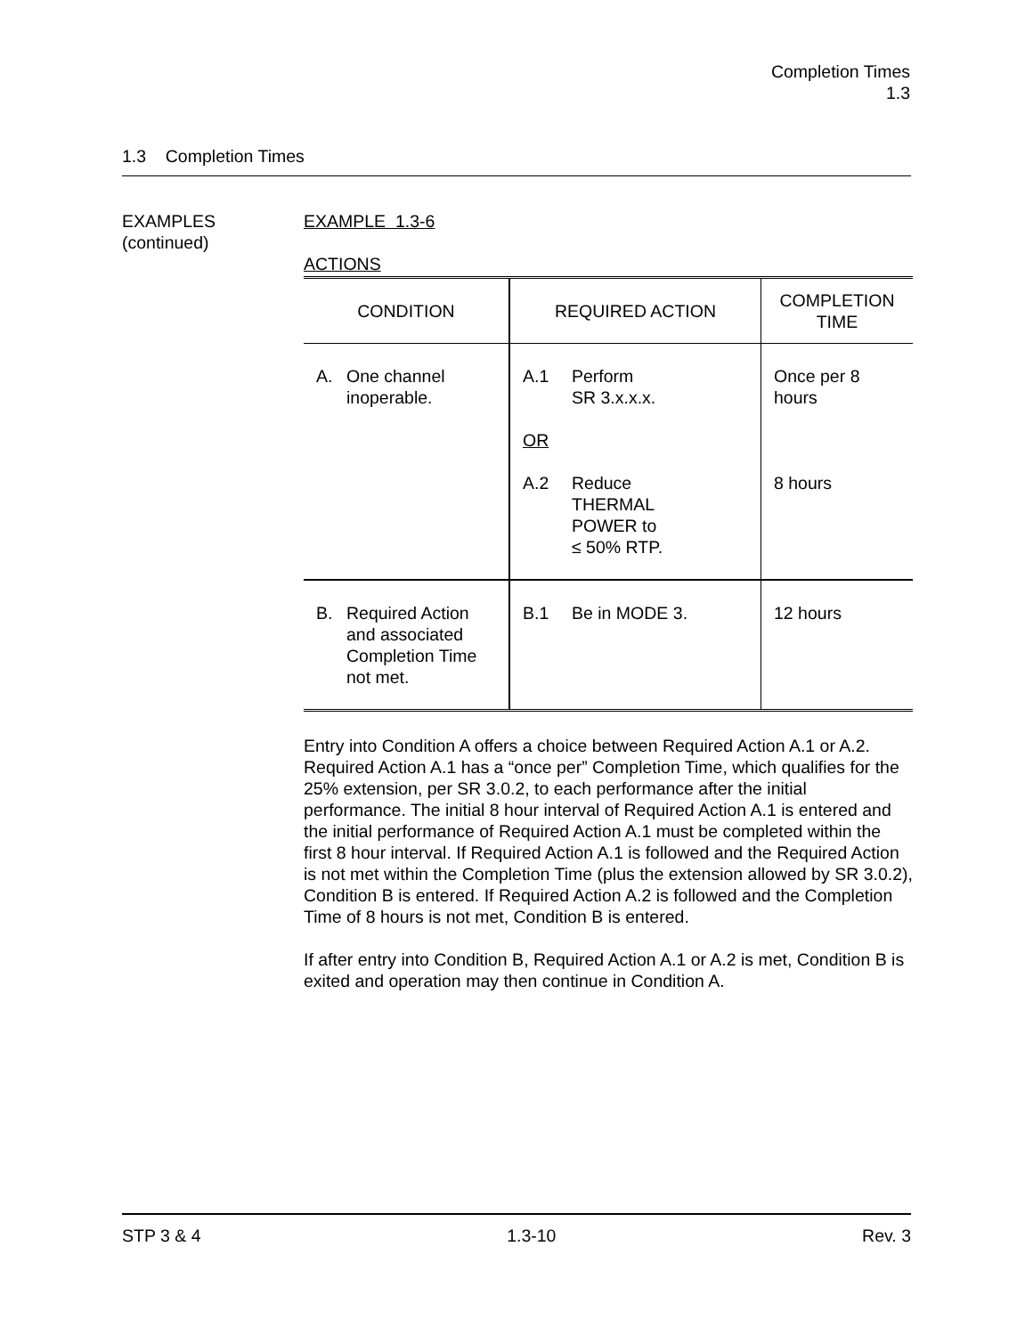Completion Times
1.3
1.3 Completion Times
EXAMPLES
(continued)
EXAMPLE 1.3-6
ACTIONS
| CONDITION | REQUIRED ACTION | COMPLETION TIME |
| A. One channel inoperable. | A.1 Perform SR 3.x.x.x. OR A.2 Reduce THERMAL POWER to ≤ 50% RTP. | Once per 8 hours 8 hours |
| B. Required Action and associated Completion Time not met. | B.1 Be in MODE 3. | 12 hours |
Entry into Condition A offers a choice between Required Action A.1 or A.2. Required Action A.1 has a “once per” Completion Time, which qualifies for the 25% extension, per SR 3.0.2, to each performance after the initial performance. The initial 8 hour interval of Required Action A.1 is entered and the initial performance of Required Action A.1 must be completed within the first 8 hour interval. If Required Action A.1 is followed and the Required Action is not met within the Completion Time (plus the extension allowed by SR 3.0.2), Condition B is entered. If Required Action A.2 is followed and the Completion Time of 8 hours is not met, Condition B is entered.
If after entry into Condition B, Required Action A.1 or A.2 is met, Condition B is exited and operation may then continue in Condition A.
STP 3 & 4 1.3-10 Rev. 3